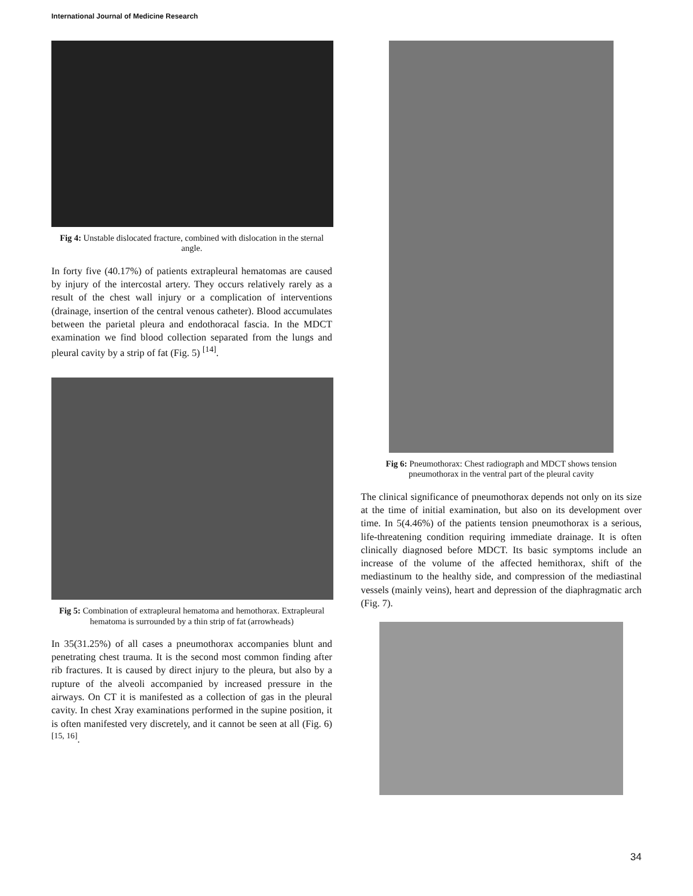International Journal of Medicine Research
Fig 4: Unstable dislocated fracture, combined with dislocation in the sternal angle.
In forty five (40.17%) of patients extrapleural hematomas are caused by injury of the intercostal artery. They occurs relatively rarely as a result of the chest wall injury or a complication of interventions (drainage, insertion of the central venous catheter). Blood accumulates between the parietal pleura and endothoracal fascia. In the MDCT examination we find blood collection separated from the lungs and pleural cavity by a strip of fat (Fig. 5) <sup>[14]</sup>.
Fig 5: Combination of extrapleural hematoma and hemothorax. Extrapleural hematoma is surrounded by a thin strip of fat (arrowheads)
In 35(31.25%) of all cases a pneumothorax accompanies blunt and penetrating chest trauma. It is the second most common finding after rib fractures. It is caused by direct injury to the pleura, but also by a rupture of the alveoli accompanied by increased pressure in the airways. On CT it is manifested as a collection of gas in the pleural cavity. In chest Xray examinations performed in the supine position, it is often manifested very discretely, and it cannot be seen at all (Fig. 6) <sup>[15, 16]</sup>.
Fig 6: Pneumothorax: Chest radiograph and MDCT shows tension pneumothorax in the ventral part of the pleural cavity
The clinical significance of pneumothorax depends not only on its size at the time of initial examination, but also on its development over time. In 5(4.46%) of the patients tension pneumothorax is a serious, life-threatening condition requiring immediate drainage. It is often clinically diagnosed before MDCT. Its basic symptoms include an increase of the volume of the affected hemithorax, shift of the mediastinum to the healthy side, and compression of the mediastinal vessels (mainly veins), heart and depression of the diaphragmatic arch (Fig. 7).
34